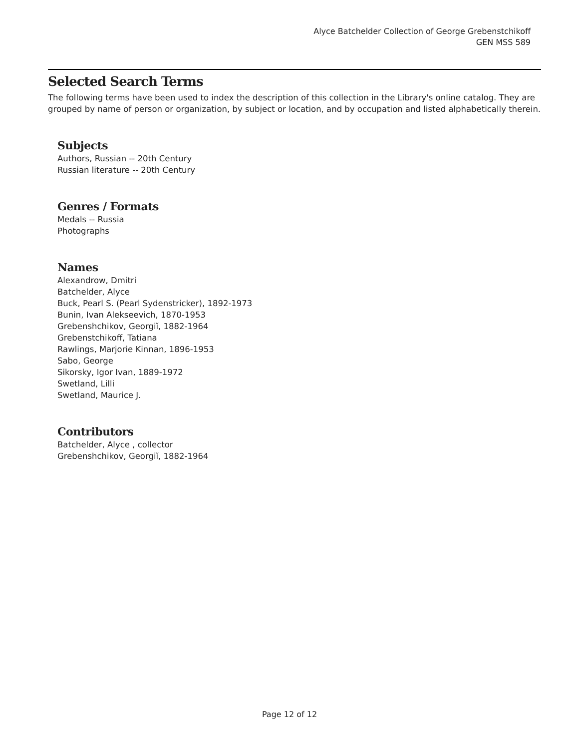Alyce Batchelder Collection of George Grebenstchikoff
GEN MSS 589
Selected Search Terms
The following terms have been used to index the description of this collection in the Library's online catalog. They are grouped by name of person or organization, by subject or location, and by occupation and listed alphabetically therein.
Subjects
Authors, Russian -- 20th Century
Russian literature -- 20th Century
Genres / Formats
Medals -- Russia
Photographs
Names
Alexandrow, Dmitri
Batchelder, Alyce
Buck, Pearl S. (Pearl Sydenstricker), 1892-1973
Bunin, Ivan Alekseevich, 1870-1953
Grebenshchikov, Georgiĭ, 1882-1964
Grebenstchikoff, Tatiana
Rawlings, Marjorie Kinnan, 1896-1953
Sabo, George
Sikorsky, Igor Ivan, 1889-1972
Swetland, Lilli
Swetland, Maurice J.
Contributors
Batchelder, Alyce , collector
Grebenshchikov, Georgiĭ, 1882-1964
Page 12 of 12